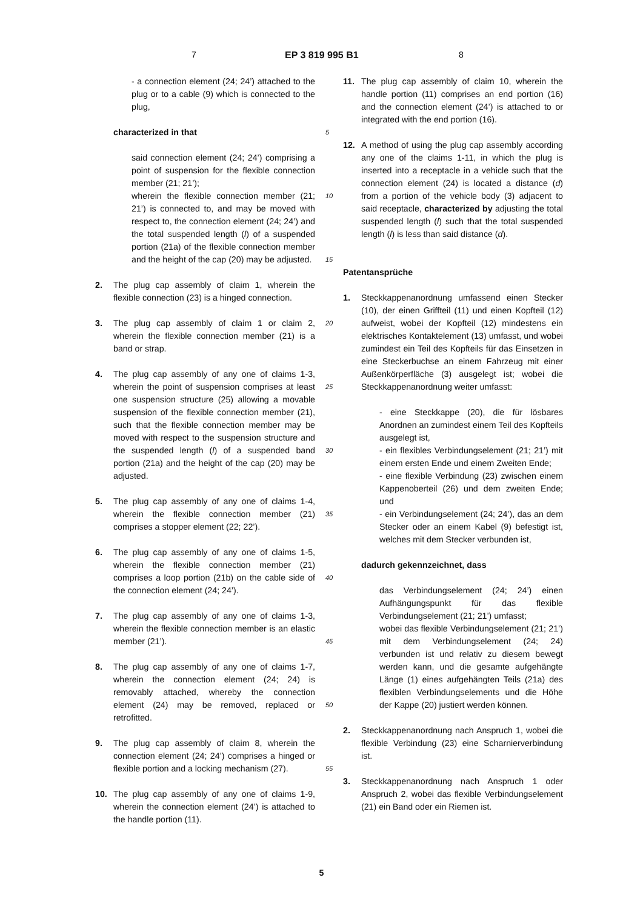7 EP 3 819 995 B1 8
- a connection element (24; 24’) attached to the plug or to a cable (9) which is connected to the plug,
characterized in that
said connection element (24; 24’) comprising a point of suspension for the flexible connection member (21; 21’);
wherein the flexible connection member (21; 21’) is connected to, and may be moved with respect to, the connection element (24; 24’) and the total suspended length (l) of a suspended portion (21a) of the flexible connection member and the height of the cap (20) may be adjusted.
2. The plug cap assembly of claim 1, wherein the flexible connection (23) is a hinged connection.
3. The plug cap assembly of claim 1 or claim 2, wherein the flexible connection member (21) is a band or strap.
4. The plug cap assembly of any one of claims 1-3, wherein the point of suspension comprises at least one suspension structure (25) allowing a movable suspension of the flexible connection member (21), such that the flexible connection member may be moved with respect to the suspension structure and the suspended length (l) of a suspended band portion (21a) and the height of the cap (20) may be adjusted.
5. The plug cap assembly of any one of claims 1-4, wherein the flexible connection member (21) comprises a stopper element (22; 22’).
6. The plug cap assembly of any one of claims 1-5, wherein the flexible connection member (21) comprises a loop portion (21b) on the cable side of the connection element (24; 24’).
7. The plug cap assembly of any one of claims 1-3, wherein the flexible connection member is an elastic member (21’).
8. The plug cap assembly of any one of claims 1-7, wherein the connection element (24; 24) is removably attached, whereby the connection element (24) may be removed, replaced or retrofitted.
9. The plug cap assembly of claim 8, wherein the connection element (24; 24’) comprises a hinged or flexible portion and a locking mechanism (27).
10. The plug cap assembly of any one of claims 1-9, wherein the connection element (24’) is attached to the handle portion (11).
5
10
15
20
25
30
35
40
45
50
55
11. The plug cap assembly of claim 10, wherein the handle portion (11) comprises an end portion (16) and the connection element (24’) is attached to or integrated with the end portion (16).
12. A method of using the plug cap assembly according any one of the claims 1-11, in which the plug is inserted into a receptacle in a vehicle such that the connection element (24) is located a distance (d) from a portion of the vehicle body (3) adjacent to said receptacle, characterized by adjusting the total suspended length (l) such that the total suspended length (l) is less than said distance (d).
Patentansprüche
1. Steckkappenanordnung umfassend einen Stecker (10), der einen Griffteil (11) und einen Kopfteil (12) aufweist, wobei der Kopfteil (12) mindestens ein elektrisches Kontaktelement (13) umfasst, und wobei zumindest ein Teil des Kopfteils für das Einsetzen in eine Steckerbuchse an einem Fahrzeug mit einer Außenkörperfläche (3) ausgelegt ist; wobei die Steckkappenanordnung weiter umfasst:
- eine Steckkappe (20), die für lösbares Anordnen an zumindest einem Teil des Kopfteils ausgelegt ist,
- ein flexibles Verbindungselement (21; 21’) mit einem ersten Ende und einem Zweiten Ende;
- eine flexible Verbindung (23) zwischen einem Kappenoberteil (26) und dem zweiten Ende; und
- ein Verbindungselement (24; 24’), das an dem Stecker oder an einem Kabel (9) befestigt ist, welches mit dem Stecker verbunden ist,
dadurch gekennzeichnet, dass
das Verbindungselement (24; 24’) einen Aufhängungspunkt für das flexible Verbindungselement (21; 21’) umfasst;
wobei das flexible Verbindungselement (21; 21’) mit dem Verbindungselement (24; 24) verbunden ist und relativ zu diesem bewegt werden kann, und die gesamte aufgehängte Länge (1) eines aufgehängten Teils (21a) des flexiblen Verbindungselements und die Höhe der Kappe (20) justiert werden können.
2. Steckkappenanordnung nach Anspruch 1, wobei die flexible Verbindung (23) eine Scharnierverbindung ist.
3. Steckkappenanordnung nach Anspruch 1 oder Anspruch 2, wobei das flexible Verbindungselement (21) ein Band oder ein Riemen ist.
5